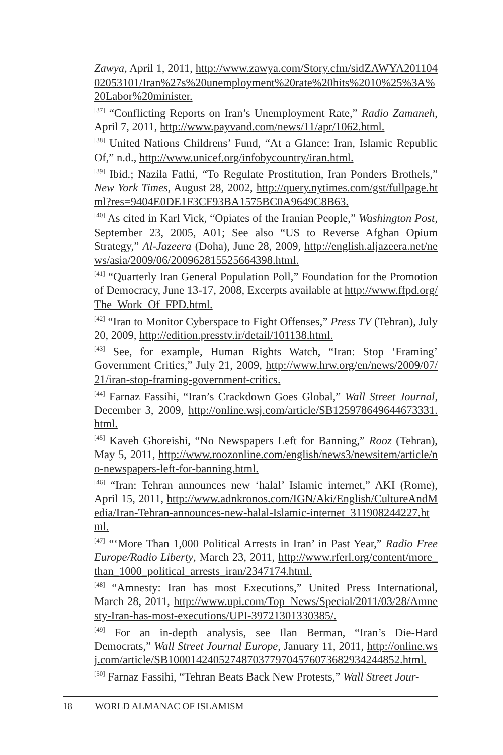Zawya, April 1, 2011, http://www.zawya.com/Story.cfm/sidZAWYA20110402053101/Iran%27s%20unemployment%20rate%20hits%2010%25%3A%20Labor%20minister.
<sup>[37]</sup> “Conflicting Reports on Iran’s Unemployment Rate,” Radio Zamaneh, April 7, 2011, http://www.payvand.com/news/11/apr/1062.html.
<sup>[38]</sup> United Nations Childrens’ Fund, “At a Glance: Iran, Islamic Republic Of,” n.d., http://www.unicef.org/infobycountry/iran.html.
<sup>[39]</sup> Ibid.; Nazila Fathi, “To Regulate Prostitution, Iran Ponders Brothels,” New York Times, August 28, 2002, http://query.nytimes.com/gst/fullpage.html?res=9404E0DE1F3CF93BA1575BC0A9649C8B63.
<sup>[40]</sup> As cited in Karl Vick, “Opiates of the Iranian People,” Washington Post, September 23, 2005, A01; See also “US to Reverse Afghan Opium Strategy,” Al-Jazeera (Doha), June 28, 2009, http://english.aljazeera.net/news/asia/2009/06/200962815525664398.html.
<sup>[41]</sup> “Quarterly Iran General Population Poll,” Foundation for the Promotion of Democracy, June 13-17, 2008, Excerpts available at http://www.ffpd.org/The_Work_Of_FPD.html.
<sup>[42]</sup> “Iran to Monitor Cyberspace to Fight Offenses,” Press TV (Tehran), July 20, 2009, http://edition.presstv.ir/detail/101138.html.
<sup>[43]</sup> See, for example, Human Rights Watch, “Iran: Stop ‘Framing’ Government Critics,” July 21, 2009, http://www.hrw.org/en/news/2009/07/21/iran-stop-framing-government-critics.
<sup>[44]</sup> Farnaz Fassihi, “Iran’s Crackdown Goes Global,” Wall Street Journal, December 3, 2009, http://online.wsj.com/article/SB125978649644673331.html.
<sup>[45]</sup> Kaveh Ghoreishi, “No Newspapers Left for Banning,” Rooz (Tehran), May 5, 2011, http://www.roozonline.com/english/news3/newsitem/article/no-newspapers-left-for-banning.html.
<sup>[46]</sup> “Iran: Tehran announces new ‘halal’ Islamic internet,” AKI (Rome), April 15, 2011, http://www.adnkronos.com/IGN/Aki/English/CultureAndMedia/Iran-Tehran-announces-new-halal-Islamic-internet_311908244227.html.
<sup>[47]</sup> “‘More Than 1,000 Political Arrests in Iran’ in Past Year,” Radio Free Europe/Radio Liberty, March 23, 2011, http://www.rferl.org/content/more_than_1000_political_arrests_iran/2347174.html.
<sup>[48]</sup> “Amnesty: Iran has most Executions,” United Press International, March 28, 2011, http://www.upi.com/Top_News/Special/2011/03/28/Amnesty-Iran-has-most-executions/UPI-39721301330385/.
<sup>[49]</sup> For an in-depth analysis, see Ilan Berman, “Iran’s Die-Hard Democrats,” Wall Street Journal Europe, January 11, 2011, http://online.wsj.com/article/SB10001424052748703779704576073682934244852.html.
<sup>[50]</sup> Farnaz Fassihi, “Tehran Beats Back New Protests,” Wall Street Jour-
18 WORLD ALMANAC OF ISLAMISM